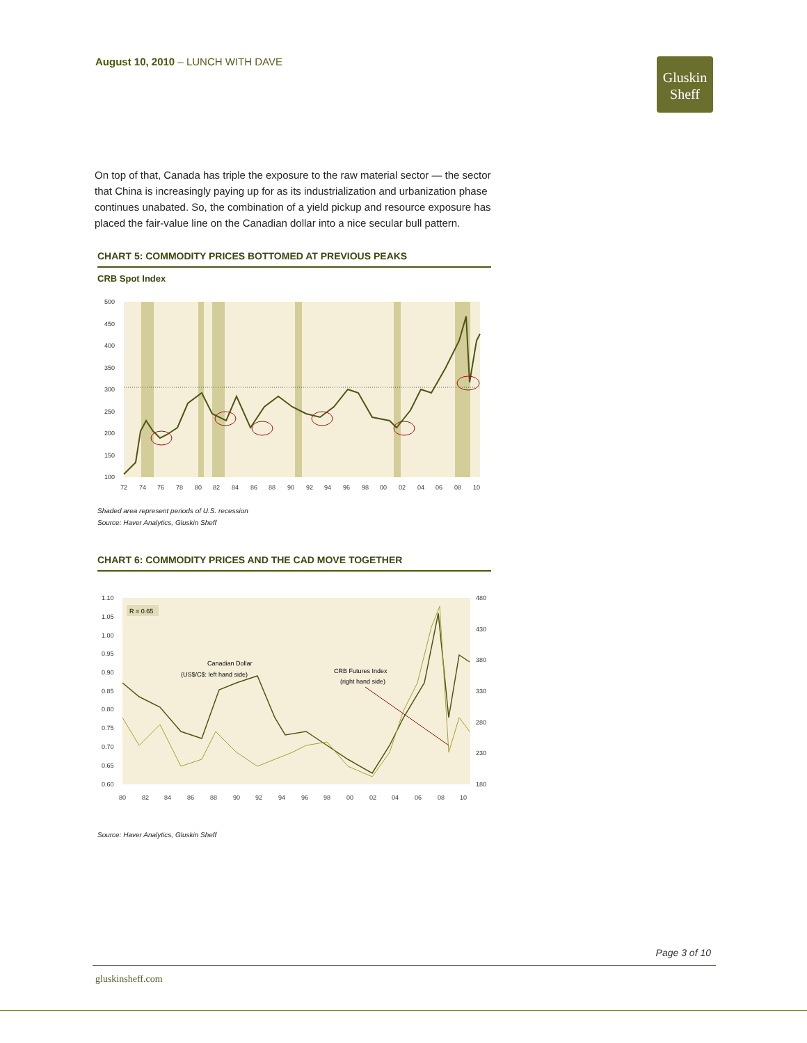August 10, 2010 – LUNCH WITH DAVE
Gluskin
Sheff
On top of that, Canada has triple the exposure to the raw material sector — the sector that China is increasingly paying up for as its industrialization and urbanization phase continues unabated. So, the combination of a yield pickup and resource exposure has placed the fair-value line on the Canadian dollar into a nice secular bull pattern.
CHART 5: COMMODITY PRICES BOTTOMED AT PREVIOUS PEAKS
CRB Spot Index
500
450
400
350
300
250
200
150
100
72
74
76
78
80
82
84
86
88
90
92
94
96
98
00
02
04
06
08
10
Shaded area represent periods of U.S. recession
Source: Haver Analytics, Gluskin Sheff
CHART 6: COMMODITY PRICES AND THE CAD MOVE TOGETHER
R = 0.65
Canadian Dollar
(US$/C$: left hand side)
CRB Futures Index
(right hand side)
1.10
1.05
1.00
0.95
0.90
0.85
0.80
0.75
0.70
0.65
0.60
480
430
380
330
280
230
180
80
82
84
86
88
90
92
94
96
98
00
02
04
06
08
10
Source: Haver Analytics, Gluskin Sheff
Page 3 of 10
gluskinsheff.com